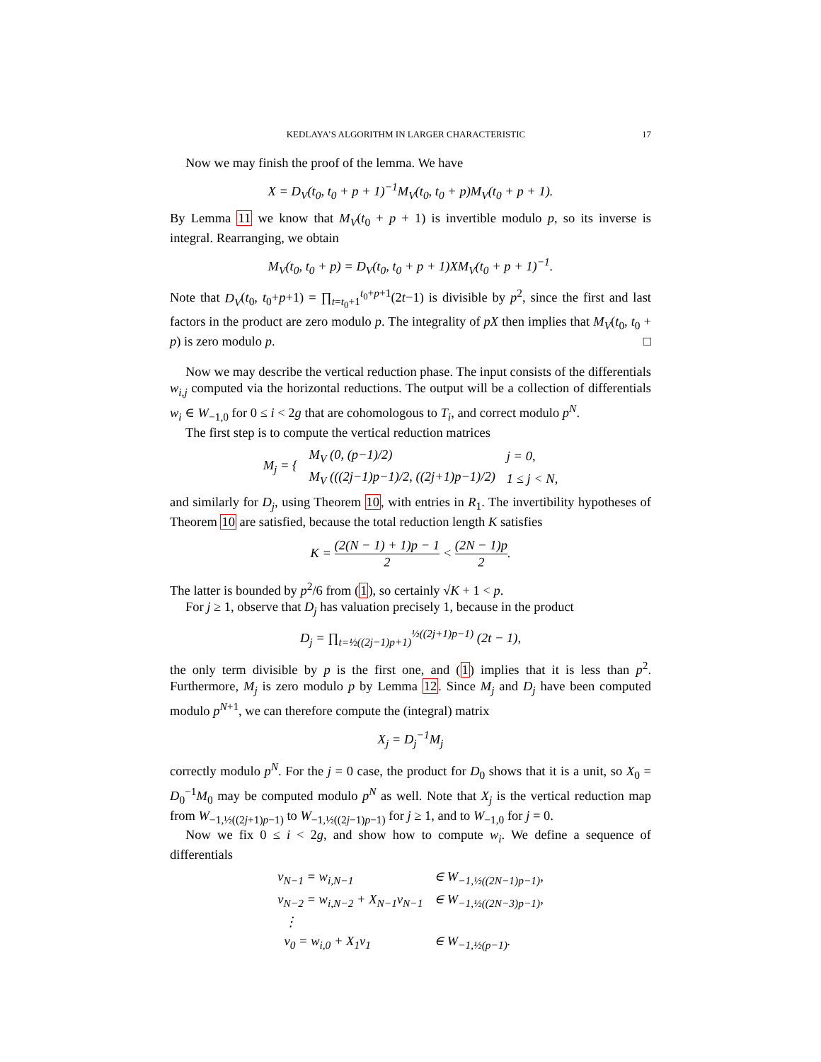KEDLAYA’S ALGORITHM IN LARGER CHARACTERISTIC 17
Now we may finish the proof of the lemma. We have
X = D<sub>V</sub>(t<sub>0</sub>, t<sub>0</sub> + p + 1)<sup>−1</sup>M<sub>V</sub>(t<sub>0</sub>, t<sub>0</sub> + p)M<sub>V</sub>(t<sub>0</sub> + p + 1).
By Lemma 11 we know that M<sub>V</sub>(t<sub>0</sub> + p + 1) is invertible modulo p, so its inverse is integral. Rearranging, we obtain
M<sub>V</sub>(t<sub>0</sub>, t<sub>0</sub> + p) = D<sub>V</sub>(t<sub>0</sub>, t<sub>0</sub> + p + 1)XM<sub>V</sub>(t<sub>0</sub> + p + 1)<sup>−1</sup>.
Note that D<sub>V</sub>(t<sub>0</sub>, t<sub>0</sub>+p+1) = ∏<sub>t=t<sub>0</sub>+1</sub><sup>t<sub>0</sub>+p+1</sup>(2t−1) is divisible by p<sup>2</sup>, since the first and last factors in the product are zero modulo p. The integrality of pX then implies that M<sub>V</sub>(t<sub>0</sub>, t<sub>0</sub> + p) is zero modulo p. □
Now we may describe the vertical reduction phase. The input consists of the differentials w<sub>i,j</sub> computed via the horizontal reductions. The output will be a collection of differentials w<sub>i</sub> ∈ W<sub>−1,0</sub> for 0 ≤ i < 2g that are cohomologous to T<sub>i</sub>, and correct modulo p<sup>N</sup>.
The first step is to compute the vertical reduction matrices
| M<sub>j</sub> = { | M<sub>V</sub> (0, (p−1)/2) | j = 0, |
| | M<sub>V</sub> (((2j−1)p−1)/2, ((2j+1)p−1)/2) | 1 ≤ j < N, |
and similarly for D<sub>j</sub>, using Theorem 10, with entries in R<sub>1</sub>. The invertibility hypotheses of Theorem 10 are satisfied, because the total reduction length K satisfies
K = (2(N − 1) + 1)p − 1 2 < (2N − 1)p 2.
The latter is bounded by p<sup>2</sup>/6 from (1), so certainly √K + 1 < p.
For j ≥ 1, observe that D<sub>j</sub> has valuation precisely 1, because in the product
D<sub>j</sub> = ∏<sub>t=½((2j−1)p+1)</sub><sup>½((2j+1)p−1)</sup> (2t − 1),
the only term divisible by p is the first one, and (1) implies that it is less than p<sup>2</sup>. Furthermore, M<sub>j</sub> is zero modulo p by Lemma 12. Since M<sub>j</sub> and D<sub>j</sub> have been computed modulo p<sup>N+1</sup>, we can therefore compute the (integral) matrix
X<sub>j</sub> = D<sub>j</sub><sup>−1</sup>M<sub>j</sub>
correctly modulo p<sup>N</sup>. For the j = 0 case, the product for D<sub>0</sub> shows that it is a unit, so X<sub>0</sub> = D<sub>0</sub><sup>−1</sup>M<sub>0</sub> may be computed modulo p<sup>N</sup> as well. Note that X<sub>j</sub> is the vertical reduction map from W<sub>−1,½((2j+1)p−1)</sub> to W<sub>−1,½((2j−1)p−1)</sub> for j ≥ 1, and to W<sub>−1,0</sub> for j = 0.
Now we fix 0 ≤ i < 2g, and show how to compute w<sub>i</sub>. We define a sequence of differentials
| v<sub>N−1</sub> = w<sub>i,N−1</sub> | ∈ W<sub>−1,½((2N−1)p−1)</sub>, |
| v<sub>N−2</sub> = w<sub>i,N−2</sub> + X<sub>N−1</sub>v<sub>N−1</sub> | ∈ W<sub>−1,½((2N−3)p−1)</sub>, |
| ⋮ | |
| v<sub>0</sub> = w<sub>i,0</sub> + X<sub>1</sub>v<sub>1</sub> | ∈ W<sub>−1,½(p−1)</sub>. |